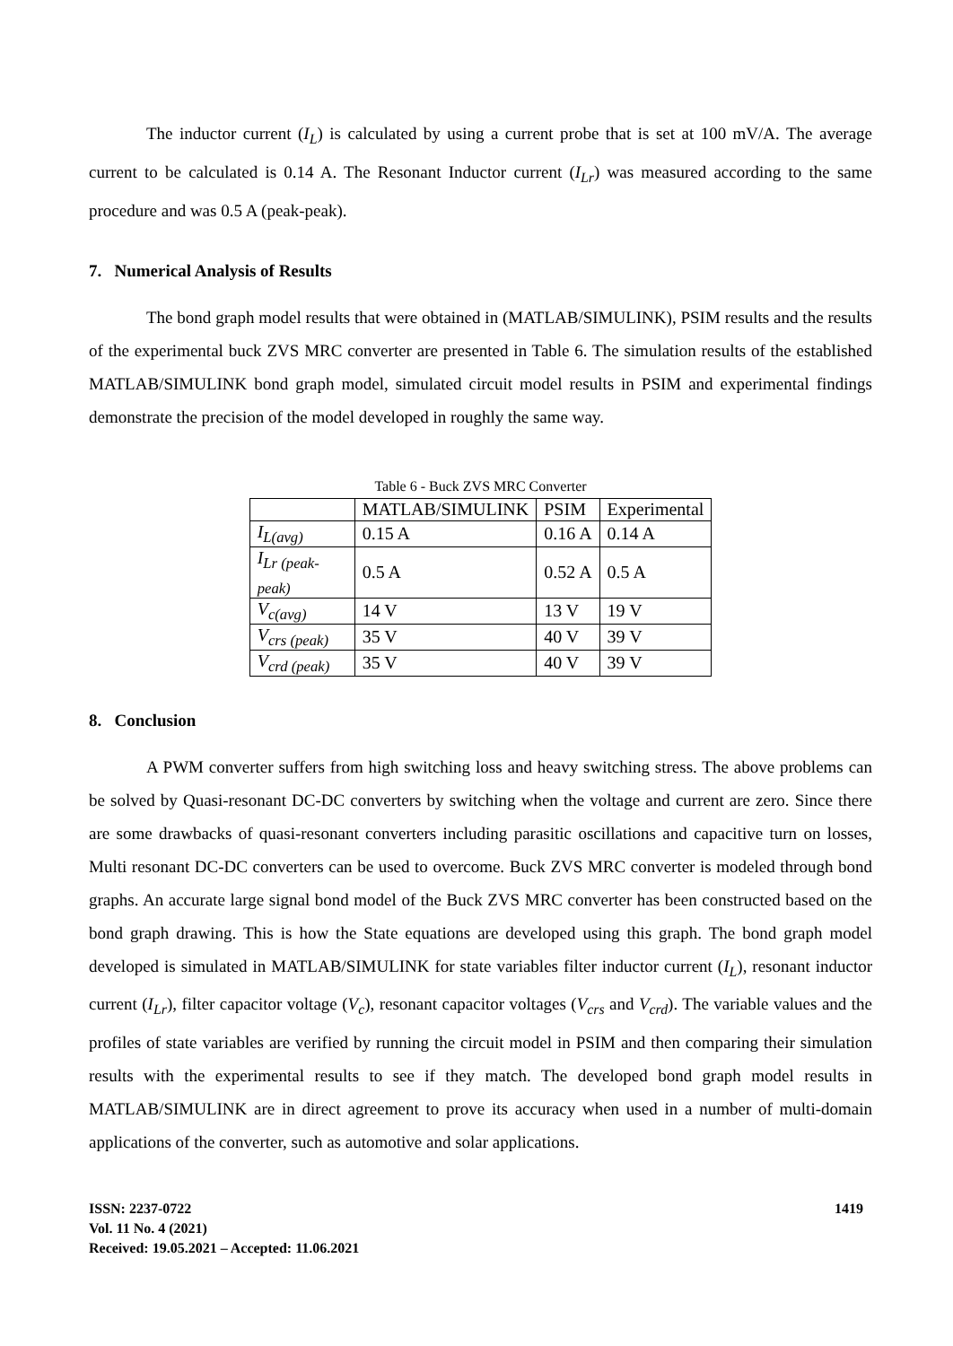The inductor current (I<sub>L</sub>) is calculated by using a current probe that is set at 100 mV/A. The average current to be calculated is 0.14 A. The Resonant Inductor current (I<sub>Lr</sub>) was measured according to the same procedure and was 0.5 A (peak-peak).
7. Numerical Analysis of Results
The bond graph model results that were obtained in (MATLAB/SIMULINK), PSIM results and the results of the experimental buck ZVS MRC converter are presented in Table 6. The simulation results of the established MATLAB/SIMULINK bond graph model, simulated circuit model results in PSIM and experimental findings demonstrate the precision of the model developed in roughly the same way.
Table 6 - Buck ZVS MRC Converter
| | MATLAB/SIMULINK | PSIM | Experimental |
| I<sub>L(avg)</sub> | 0.15 A | 0.16 A | 0.14 A |
| I<sub>Lr (peak-peak)</sub> | 0.5 A | 0.52 A | 0.5 A |
| V<sub>c(avg)</sub> | 14 V | 13 V | 19 V |
| V<sub>crs (peak)</sub> | 35 V | 40 V | 39 V |
| V<sub>crd (peak)</sub> | 35 V | 40 V | 39 V |
8. Conclusion
A PWM converter suffers from high switching loss and heavy switching stress. The above problems can be solved by Quasi-resonant DC-DC converters by switching when the voltage and current are zero. Since there are some drawbacks of quasi-resonant converters including parasitic oscillations and capacitive turn on losses, Multi resonant DC-DC converters can be used to overcome. Buck ZVS MRC converter is modeled through bond graphs. An accurate large signal bond model of the Buck ZVS MRC converter has been constructed based on the bond graph drawing. This is how the State equations are developed using this graph. The bond graph model developed is simulated in MATLAB/SIMULINK for state variables filter inductor current (I<sub>L</sub>), resonant inductor current (I<sub>Lr</sub>), filter capacitor voltage (V<sub>c</sub>), resonant capacitor voltages (V<sub>crs</sub> and V<sub>crd</sub>). The variable values and the profiles of state variables are verified by running the circuit model in PSIM and then comparing their simulation results with the experimental results to see if they match. The developed bond graph model results in MATLAB/SIMULINK are in direct agreement to prove its accuracy when used in a number of multi-domain applications of the converter, such as automotive and solar applications.
ISSN: 2237-0722
Vol. 11 No. 4 (2021)
Received: 19.05.2021 – Accepted: 11.06.2021
1419